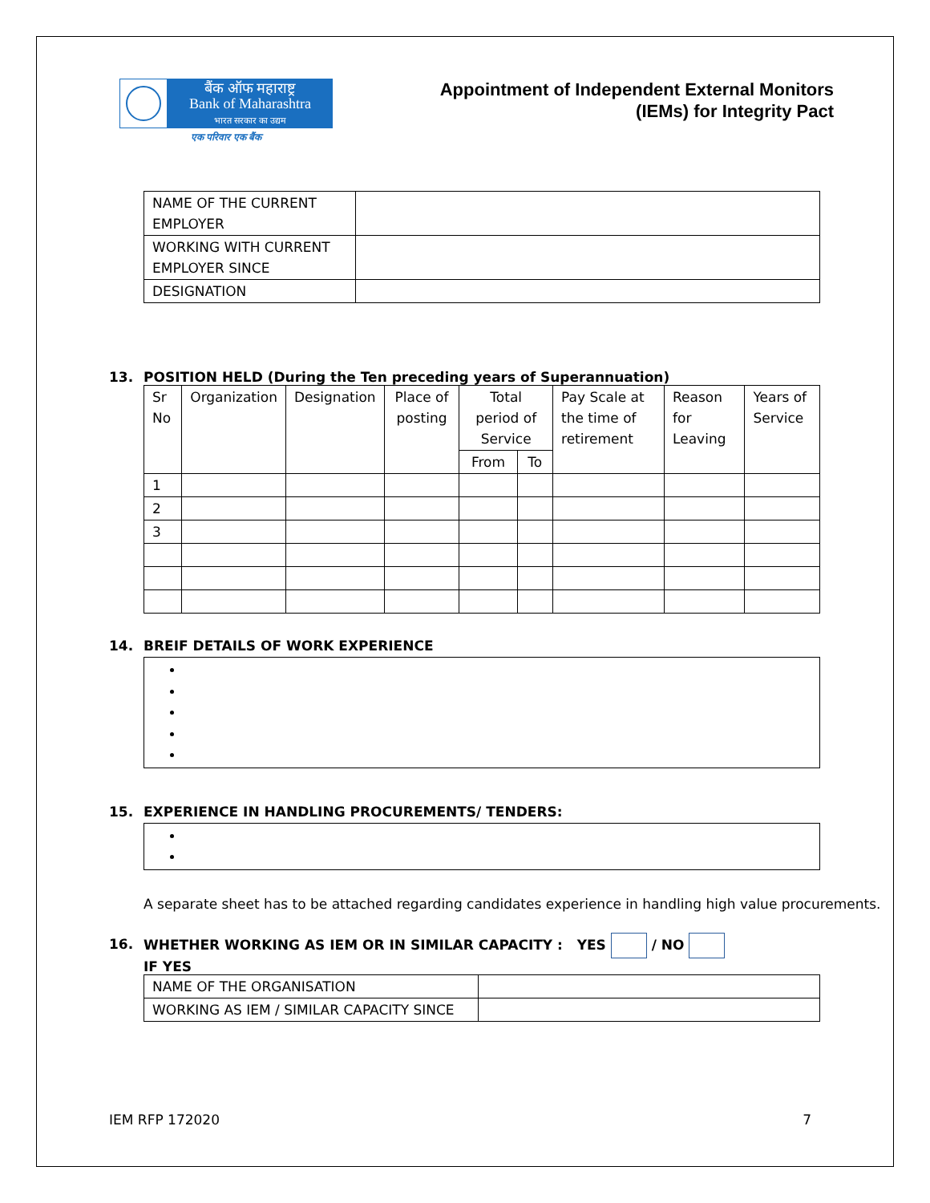बैंक ऑफ महाराष्ट्र
Bank of Maharashtra
भारत सरकार का उद्यम
एक परिवार एक बैंक
Appointment of Independent External Monitors
(IEMs) for Integrity Pact
| NAME OF THE CURRENT EMPLOYER | |
| WORKING WITH CURRENT EMPLOYER SINCE | |
| DESIGNATION | |
13. POSITION HELD (During the Ten preceding years of Superannuation)
| Sr No | Organization | Designation | Place of posting | Total period of Service | | Pay Scale at the time of retirement | Reason for Leaving | Years of Service |
| --- | --- | --- | --- | --- | --- | --- | --- | --- |
| | | | | From | To | | | |
| 1 | | | | | | | | |
| 2 | | | | | | | | |
| 3 | | | | | | | | |
14. BREIF DETAILS OF WORK EXPERIENCE
15. EXPERIENCE IN HANDLING PROCUREMENTS/ TENDERS:
A separate sheet has to be attached regarding candidates experience in handling high value procurements.
16. WHETHER WORKING AS IEM OR IN SIMILAR CAPACITY : YES / NO
IF YES
| NAME OF THE ORGANISATION | |
| WORKING AS IEM / SIMILAR CAPACITY SINCE | |
IEM RFP 172020 7